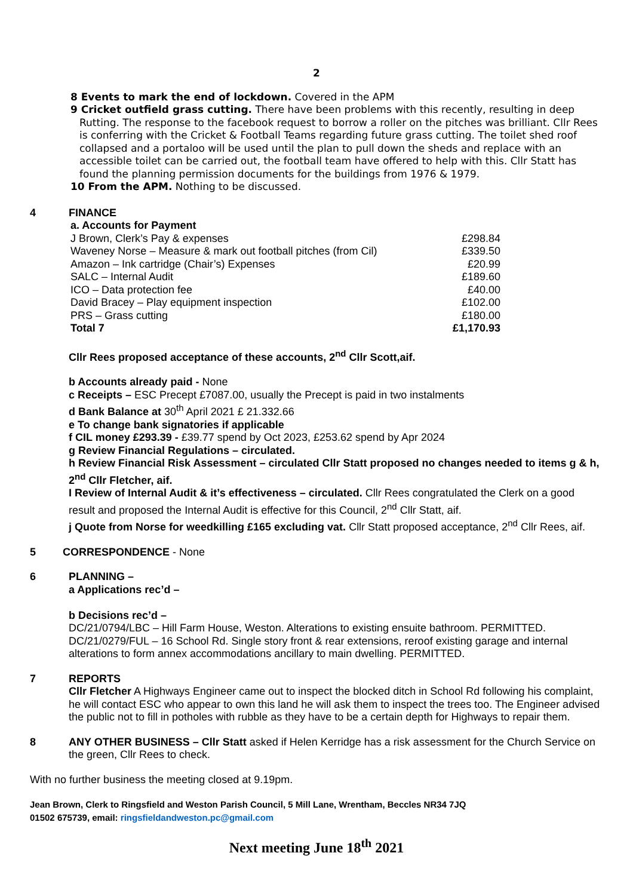2
8 Events to mark the end of lockdown. Covered in the APM
9 Cricket outfield grass cutting. There have been problems with this recently, resulting in deep
Rutting. The response to the facebook request to borrow a roller on the pitches was brilliant. Cllr Rees is conferring with the Cricket & Football Teams regarding future grass cutting. The toilet shed roof collapsed and a portaloo will be used until the plan to pull down the sheds and replace with an accessible toilet can be carried out, the football team have offered to help with this. Cllr Statt has found the planning permission documents for the buildings from 1976 & 1979.
10 From the APM. Nothing to be discussed.
4 FINANCE
| a. Accounts for Payment | |
| J Brown, Clerk’s Pay & expenses | £298.84 |
| Waveney Norse – Measure & mark out football pitches (from Cil) | £339.50 |
| Amazon – Ink cartridge (Chair’s) Expenses | £20.99 |
| SALC – Internal Audit | £189.60 |
| ICO – Data protection fee | £40.00 |
| David Bracey – Play equipment inspection | £102.00 |
| PRS – Grass cutting | £180.00 |
| Total 7 | £1,170.93 |
Cllr Rees proposed acceptance of these accounts, 2<sup>nd</sup> Cllr Scott,aif.
b Accounts already paid - None
c Receipts – ESC Precept £7087.00, usually the Precept is paid in two instalments
d Bank Balance at 30<sup>th</sup> April 2021 £ 21.332.66
e To change bank signatories if applicable
f CIL money £293.39 - £39.77 spend by Oct 2023, £253.62 spend by Apr 2024
g Review Financial Regulations – circulated.
h Review Financial Risk Assessment – circulated Cllr Statt proposed no changes needed to items g & h, 2<sup>nd</sup> Cllr Fletcher, aif.
I Review of Internal Audit & it’s effectiveness – circulated. Cllr Rees congratulated the Clerk on a good result and proposed the Internal Audit is effective for this Council, 2<sup>nd</sup> Cllr Statt, aif.
j Quote from Norse for weedkilling £165 excluding vat. Cllr Statt proposed acceptance, 2<sup>nd</sup> Cllr Rees, aif.
5 CORRESPONDENCE - None
6 PLANNING –
a Applications rec’d –
b Decisions rec’d –
DC/21/0794/LBC – Hill Farm House, Weston. Alterations to existing ensuite bathroom. PERMITTED.
DC/21/0279/FUL – 16 School Rd. Single story front & rear extensions, reroof existing garage and internal alterations to form annex accommodations ancillary to main dwelling. PERMITTED.
7 REPORTS
Cllr Fletcher A Highways Engineer came out to inspect the blocked ditch in School Rd following his complaint, he will contact ESC who appear to own this land he will ask them to inspect the trees too. The Engineer advised the public not to fill in potholes with rubble as they have to be a certain depth for Highways to repair them.
8 ANY OTHER BUSINESS – Cllr Statt asked if Helen Kerridge has a risk assessment for the Church Service on the green, Cllr Rees to check.
With no further business the meeting closed at 9.19pm.
Jean Brown, Clerk to Ringsfield and Weston Parish Council, 5 Mill Lane, Wrentham, Beccles NR34 7JQ
01502 675739, email: ringsfieldandweston.pc@gmail.com
Next meeting June 18<sup>th</sup> 2021